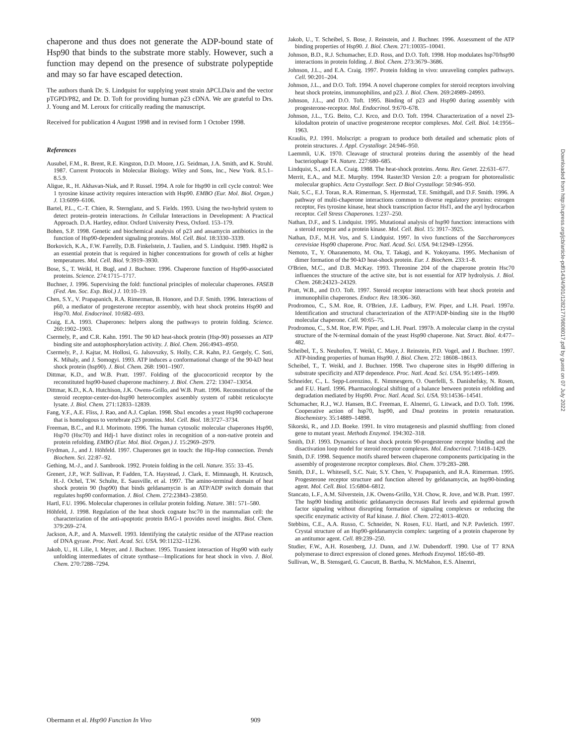chaperone and thus does not generate the ADP-bound state of Hsp90 that binds to the substrate more stably. However, such a function may depend on the presence of substrate polypeptide and may so far have escaped detection.
The authors thank Dr. S. Lindquist for supplying yeast strain ΔPCLDa/α and the vector pTGPD/P82, and Dr. D. Toft for providing human p23 cDNA. We are grateful to Drs. J. Young and M. Leroux for critically reading the manuscript.
Received for publication 4 August 1998 and in revised form 1 October 1998.
References
Ausubel, F.M., R. Brent, R.E. Kingston, D.D. Moore, J.G. Seidman, J.A. Smith, and K. Struhl. 1987. Current Protocols in Molecular Biology. Wiley and Sons, Inc., New York. 8.5.1–8.5.9.
Aligue, R., H. Akhavan-Niak, and P. Russel. 1994. A role for Hsp90 in cell cycle control: Wee 1 tyrosine kinase activity requires interaction with Hsp90. EMBO (Eur. Mol. Biol. Organ.) J. 13:6099–6106.
Bartel, P.L., C.-T. Chien, R. Sternglanz, and S. Fields. 1993. Using the two-hybrid system to detect protein–protein interactions. In Cellular Interactions in Development: A Practical Approach. D.A. Hartley, editor. Oxford University Press, Oxford. 153–179.
Bohen, S.P. 1998. Genetic and biochemical analysis of p23 and ansamycin antibiotics in the function of Hsp90-dependent signaling proteins. Mol. Cell. Biol. 18:3330–3339.
Borkovich, K.A., F.W. Farrelly, D.B. Finkelstein, J. Taulien, and S. Lindquist. 1989. Hsp82 is an essential protein that is required in higher concentrations for growth of cells at higher temperatures. Mol. Cell. Biol. 9:3919–3930.
Bose, S., T. Weikl, H. Bugl, and J. Buchner. 1996. Chaperone function of Hsp90-associated proteins. Science. 274:1715–1717.
Buchner, J. 1996. Supervising the fold: functional principles of molecular chaperones. FASEB (Fed. Am. Soc. Exp. Biol.) J. 10:10–19.
Chen, S.Y., V. Prapapanich, R.A. Rimerman, B. Honore, and D.F. Smith. 1996. Interactions of p60, a mediator of progesterone receptor assembly, with heat shock proteins Hsp90 and Hsp70. Mol. Endocrinol. 10:682–693.
Craig, E.A. 1993. Chaperones: helpers along the pathways to protein folding. Science. 260:1902–1903.
Csermely, P., and C.R. Kahn. 1991. The 90 kD heat-shock protein (Hsp-90) possesses an ATP binding site and autophosphorylation activity. J. Biol. Chem. 266:4943–4950.
Csermely, P., J. Kajtar, M. Hollosi, G. Jalsovszky, S. Holly, C.R. Kahn, P.J. Gergely, C. Soti, K. Mihaly, and J. Somogyi. 1993. ATP induces a conformational change of the 90-kD heat shock protein (hsp90). J. Biol. Chem. 268: 1901–1907.
Dittmar, K.D., and W.B. Pratt. 1997. Folding of the glucocorticoid receptor by the reconstituted hsp90-based chaperone machinery. J. Biol. Chem. 272: 13047–13054.
Dittmar, K.D., K.A. Hutchison, J.K. Owens-Grillo, and W.B. Pratt. 1996. Reconstitution of the steroid receptor-center-dot-hsp90 heterocomplex assembly system of rabbit reticulocyte lysate. J. Biol. Chem. 271:12833–12839.
Fang, Y.F., A.E. Fliss, J. Rao, and A.J. Caplan. 1998. Sba1 encodes a yeast Hsp90 cochaperone that is homologous to vertebrate p23 proteins. Mol. Cell. Biol. 18:3727–3734.
Freeman, B.C., and R.I. Morimoto. 1996. The human cytosolic molecular chaperones Hsp90, Hsp70 (Hsc70) and Hdj-1 have distinct roles in recognition of a non-native protein and protein refolding. EMBO (Eur. Mol. Biol. Organ.) J. 15:2969–2979.
Frydman, J., and J. Höhfeld. 1997. Chaperones get in touch: the Hip-Hop connection. Trends Biochem. Sci. 22:87–92.
Gething, M.-J., and J. Sambrook. 1992. Protein folding in the cell. Nature. 355: 33–45.
Grenert, J.P., W.P. Sullivan, P. Fadden, T.A. Haystead, J. Clark, E. Mimnaugh, H. Krutzsch, H.-J. Ochel, T.W. Schulte, E. Sausville, et al. 1997. The amino-terminal domain of heat shock protein 90 (hsp90) that binds geldanamycin is an ATP/ADP switch domain that regulates hsp90 conformation. J. Biol. Chem. 272:23843–23850.
Hartl, F.U. 1996. Molecular chaperones in cellular protein folding. Nature. 381: 571–580.
Höhfeld, J. 1998. Regulation of the heat shock cognate hsc70 in the mammalian cell: the characterization of the anti-apoptotic protein BAG-1 provides novel insights. Biol. Chem. 379:269–274.
Jackson, A.P., and A. Maxwell. 1993. Identifying the catalytic residue of the ATPase reaction of DNA gyrase. Proc. Natl. Acad. Sci. USA. 90:11232–11236.
Jakob, U., H. Lilie, I. Meyer, and J. Buchner. 1995. Transient interaction of Hsp90 with early unfolding intermediates of citrate synthase—Implications for heat shock in vivo. J. Biol. Chem. 270:7288–7294.
Jakob, U., T. Scheibel, S. Bose, J. Reinstein, and J. Buchner. 1996. Assessment of the ATP binding properties of Hsp90. J. Biol. Chem. 271:10035–10041.
Johnson, B.D., R.J. Schumacher, E.D. Ross, and D.O. Toft. 1998. Hop modulates hsp70/hsp90 interactions in protein folding. J. Biol. Chem. 273:3679–3686.
Johnson, J.L., and E.A. Craig. 1997. Protein folding in vivo: unraveling complex pathways. Cell. 90:201–204.
Johnson, J.L., and D.O. Toft. 1994. A novel chaperone complex for steroid receptors involving heat shock proteins, immunophilins, and p23. J. Biol. Chem. 269:24989–24993.
Johnson, J.L., and D.O. Toft. 1995. Binding of p23 and Hsp90 during assembly with progesterone-receptor. Mol. Endocrinol. 9:670–678.
Johnson, J.L., T.G. Beito, C.J. Krco, and D.O. Toft. 1994. Characterization of a novel 23-kilodalton protein of unactive progesterone receptor complexes. Mol. Cell. Biol. 14:1956–1963.
Kraulis, P.J. 1991. Molscript: a program to produce both detailed and schematic plots of protein structures. J. Appl. Crystallogr. 24:946–950.
Laemmli, U.K. 1970. Cleavage of structural proteins during the assembly of the head bacteriophage T4. Nature. 227:680–685.
Lindquist, S., and E.A. Craig. 1988. The heat-shock proteins. Annu. Rev. Genet. 22:631–677.
Merrit, E.A., and M.E. Murphy. 1994. Raster3D Version 2.0: a program for photorealistic molecular graphics. Acta Crystallogr. Sect. D Biol Crystallogr. 50:946–950.
Nair, S.C., E.J. Toran, R.A. Rimerman, S. Hjermstad, T.E. Smithgall, and D.F. Smith. 1996. A pathway of multi-chaperone interactions common to diverse regulatory proteins: estrogen receptor, Fes tyrosine kinase, heat shock transcription factor Hsf1, and the aryl hydrocarbon receptor. Cell Stress Chaperones. 1:237–250.
Nathan, D.F., and S. Lindquist. 1995. Mutational analysis of hsp90 function: interactions with a steroid receptor and a protein kinase. Mol. Cell. Biol. 15: 3917–3925.
Nathan, D.F., M.H. Vos, and S. Lindquist. 1997. In vivo functions of the Saccharomyces cerevisiae Hsp90 chaperone. Proc. Natl. Acad. Sci. USA. 94:12949–12956.
Nemoto, T., Y. Oharanemoto, M. Ota, T. Takagi, and K. Yokoyama. 1995. Mechanism of dimer formation of the 90-kD heat-shock protein. Eur. J. Biochem. 233:1–8.
O'Brien, M.C., and D.B. McKay. 1993. Threonine 204 of the chaperone protein Hsc70 influences the structure of the active site, but is not essential for ATP hydrolysis. J. Biol. Chem. 268:24323–24329.
Pratt, W.B., and D.O. Toft. 1997. Steroid receptor interactions with heat shock protein and immunophilin chaperones. Endocr. Rev. 18:306–360.
Prodromou, C., S.M. Roe, R. O'Brien, J.E. Ladbury, P.W. Piper, and L.H. Pearl. 1997a. Identification and structural characterization of the ATP/ADP-binding site in the Hsp90 molecular chaperone. Cell. 90:65–75.
Prodromou, C., S.M. Roe, P.W. Piper, and L.H. Pearl. 1997b. A molecular clamp in the crystal structure of the N-terminal domain of the yeast Hsp90 chaperone. Nat. Struct. Biol. 4:477–482.
Scheibel, T., S. Neuhofen, T. Weikl, C. Mayr, J. Reinstein, P.D. Vogel, and J. Buchner. 1997. ATP-binding properties of human Hsp90. J. Biol. Chem. 272: 18608–18613.
Scheibel, T., T. Weikl, and J. Buchner. 1998. Two chaperone sites in Hsp90 differing in substrate specificity and ATP dependence. Proc. Natl. Acad. Sci. USA. 95:1495–1499.
Schneider, C., L. Sepp-Lorenzino, E. Nimmesgern, O. Ouerfelli, S. Danishefsky, N. Rosen, and F.U. Hartl. 1996. Pharmacological shifting of a balance between protein refolding and degradation mediated by Hsp90. Proc. Natl. Acad. Sci. USA. 93:14536–14541.
Schumacher, R.J., W.J. Hansen, B.C. Freeman, E. Alnemri, G. Litwack, and D.O. Toft. 1996. Cooperative action of hsp70, hsp90, and DnaJ proteins in protein renaturation. Biochemistry. 35:14889–14898.
Sikorski, R., and J.D. Boeke. 1991. In vitro mutagenesis and plasmid shuffling: from cloned gene to mutant yeast. Methods Enzymol. 194:302–318.
Smith, D.F. 1993. Dynamics of heat shock protein 90-progesterone receptor binding and the disactivation loop model for steroid receptor complexes. Mol. Endocrinol. 7:1418–1429.
Smith, D.F. 1998. Sequence motifs shared between chaperone components participating in the assembly of progesterone receptor complexes. Biol. Chem. 379:283–288.
Smith, D.F., L. Whitesell, S.C. Nair, S.Y. Chen, V. Prapapanich, and R.A. Rimerman. 1995. Progesterone receptor structure and function altered by geldanamycin, an hsp90-binding agent. Mol. Cell. Biol. 15:6804–6812.
Stancato, L.F., A.M. Silverstein, J.K. Owens-Grillo, Y.H. Chow, R. Jove, and W.B. Pratt. 1997. The hsp90 binding antibiotic geldanamycin decreases Raf levels and epidermal growth factor signaling without disrupting formation of signaling complexes or reducing the specific enzymatic activity of Raf kinase. J. Biol. Chem. 272:4013–4020.
Stebbins, C.E., A.A. Russo, C. Schneider, N. Rosen, F.U. Hartl, and N.P. Pavletich. 1997. Crystal structure of an Hsp90-geldanamycin complex: targeting of a protein chaperone by an antitumor agent. Cell. 89:239–250.
Studier, F.W., A.H. Rosenberg, J.J. Dunn, and J.W. Dubendorff. 1990. Use of T7 RNA polymerase to direct expression of cloned genes. Methods Enzymol. 185:60–89.
Sullivan, W., B. Stensgard, G. Caucutt, B. Bartha, N. McMahon, E.S. Alnemri,
Obermann et al. Hsp90 Function In Vivo 909
Downloaded from http://rupress.org/jcb/article-pdf/143/4/901/1282177/9808017.pdf by guest on 07 July 2022